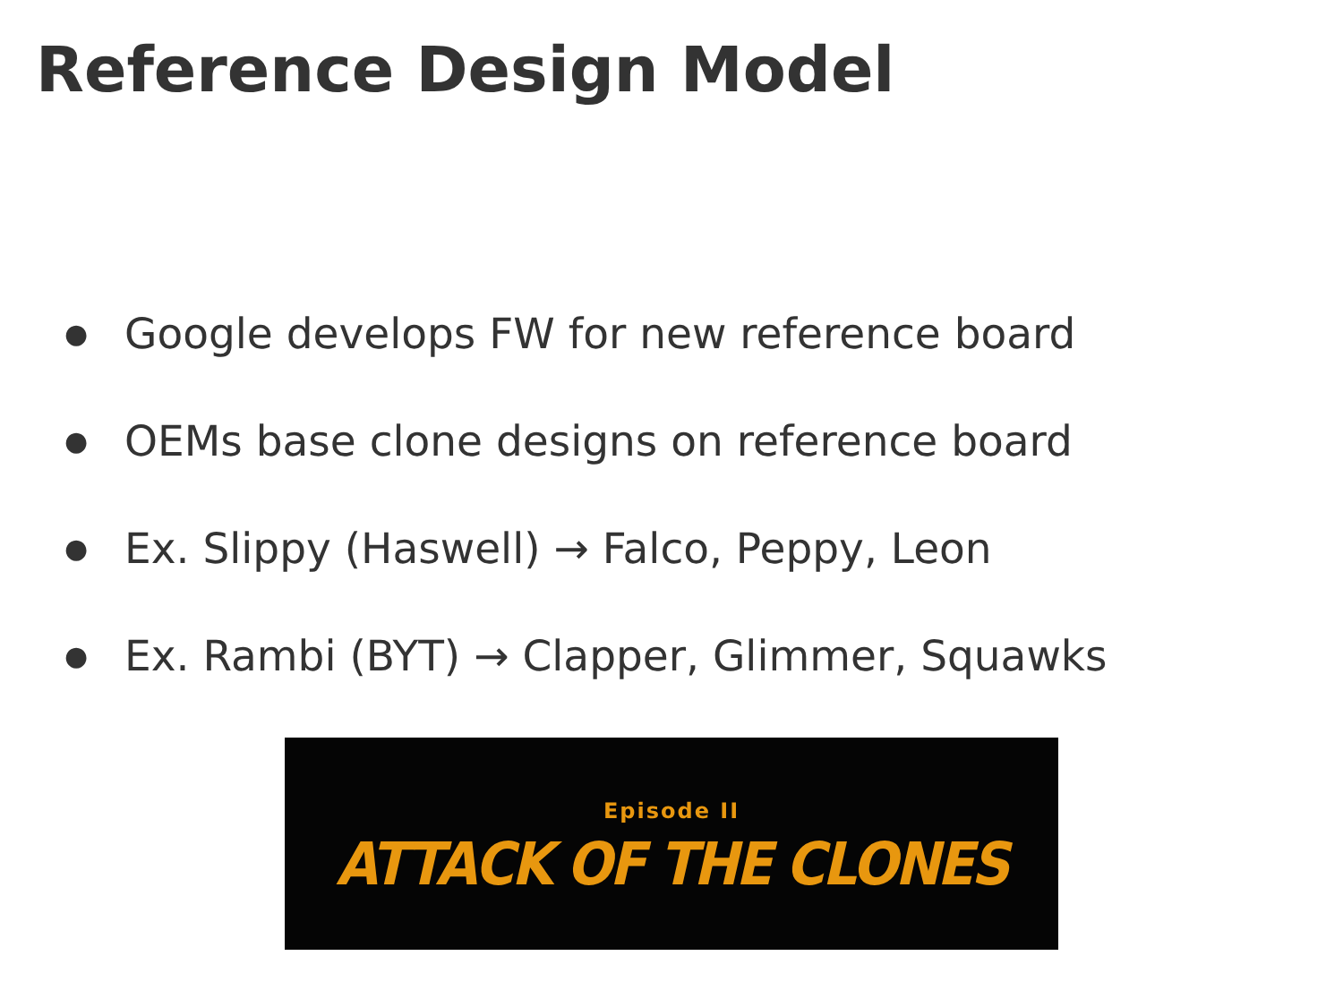Reference Design Model
● Google develops FW for new reference board
● OEMs base clone designs on reference board
● Ex. Slippy (Haswell) → Falco, Peppy, Leon
● Ex. Rambi (BYT) → Clapper, Glimmer, Squawks
Episode II
ATTACK OF THE CLONES